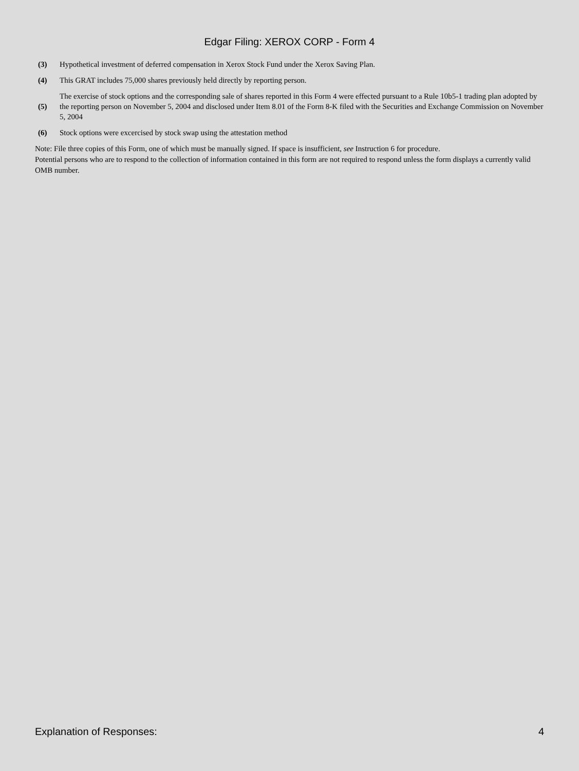Edgar Filing: XEROX CORP - Form 4
| (3) | Hypothetical investment of deferred compensation in Xerox Stock Fund under the Xerox Saving Plan. |
| (4) | This GRAT includes 75,000 shares previously held directly by reporting person. |
| (5) | The exercise of stock options and the corresponding sale of shares reported in this Form 4 were effected pursuant to a Rule 10b5-1 trading plan adopted by the reporting person on November 5, 2004 and disclosed under Item 8.01 of the Form 8-K filed with the Securities and Exchange Commission on November 5, 2004 |
| (6) | Stock options were excercised by stock swap using the attestation method |
Note: File three copies of this Form, one of which must be manually signed. If space is insufficient, see Instruction 6 for procedure.
Potential persons who are to respond to the collection of information contained in this form are not required to respond unless the form displays a currently valid OMB number.
Explanation of Responses: 4